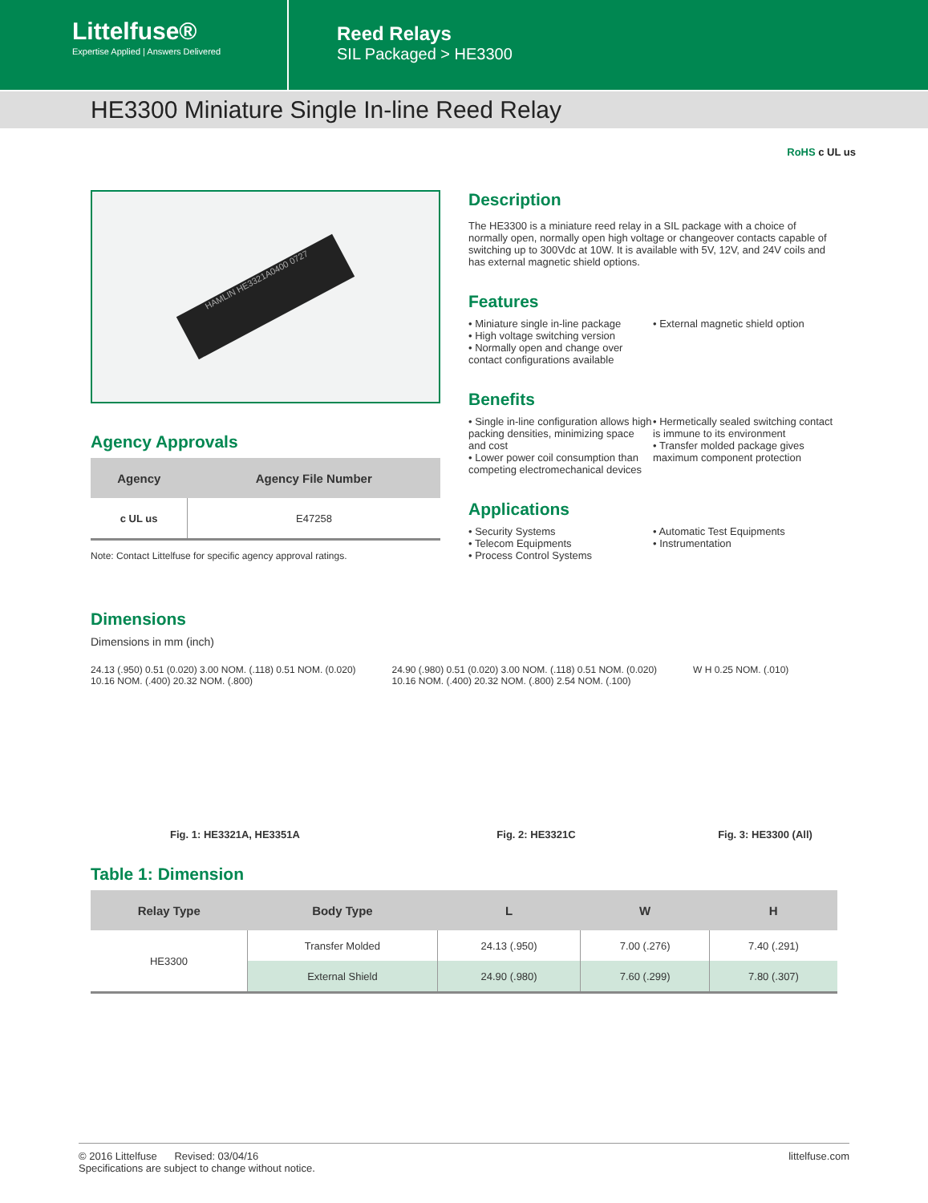Littelfuse®
Expertise Applied | Answers Delivered
Reed Relays
SIL Packaged > HE3300
HE3300 Miniature Single In-line Reed Relay
RoHS c UL us
HAMLIN HE3321A0400 0727
Agency Approvals
| Agency | Agency File Number |
| --- | --- |
| c UL us | E47258 |
Note: Contact Littelfuse for specific agency approval ratings.
Dimensions
Dimensions in mm (inch)
Description
The HE3300 is a miniature reed relay in a SIL package with a choice of normally open, normally open high voltage or changeover contacts capable of switching up to 300Vdc at 10W. It is available with 5V, 12V, and 24V coils and has external magnetic shield options.
Features
• Miniature single in-line package
• High voltage switching version
• Normally open and change over contact configurations available
• External magnetic shield option
Benefits
• Single in-line configuration allows high packing densities, minimizing space and cost
• Lower power coil consumption than competing electromechanical devices
• Hermetically sealed switching contact is immune to its environment
• Transfer molded package gives maximum component protection
Applications
• Security Systems
• Telecom Equipments
• Process Control Systems
• Automatic Test Equipments
• Instrumentation
24.13 (.950) 0.51 (0.020) 3.00 NOM. (.118) 0.51 NOM. (0.020) 10.16 NOM. (.400) 20.32 NOM. (.800)
Fig. 1: HE3321A, HE3351A
24.90 (.980) 0.51 (0.020) 3.00 NOM. (.118) 0.51 NOM. (0.020) 10.16 NOM. (.400) 20.32 NOM. (.800) 2.54 NOM. (.100)
Fig. 2: HE3321C
W H 0.25 NOM. (.010)
Fig. 3: HE3300 (All)
Table 1: Dimension
| Relay Type | Body Type | L | W | H |
| --- | --- | --- | --- | --- |
| HE3300 | Transfer Molded | 24.13 (.950) | 7.00 (.276) | 7.40 (.291) |
| | External Shield | 24.90 (.980) | 7.60 (.299) | 7.80 (.307) |
© 2016 Littelfuse Revised: 03/04/16
Specifications are subject to change without notice.
littelfuse.com